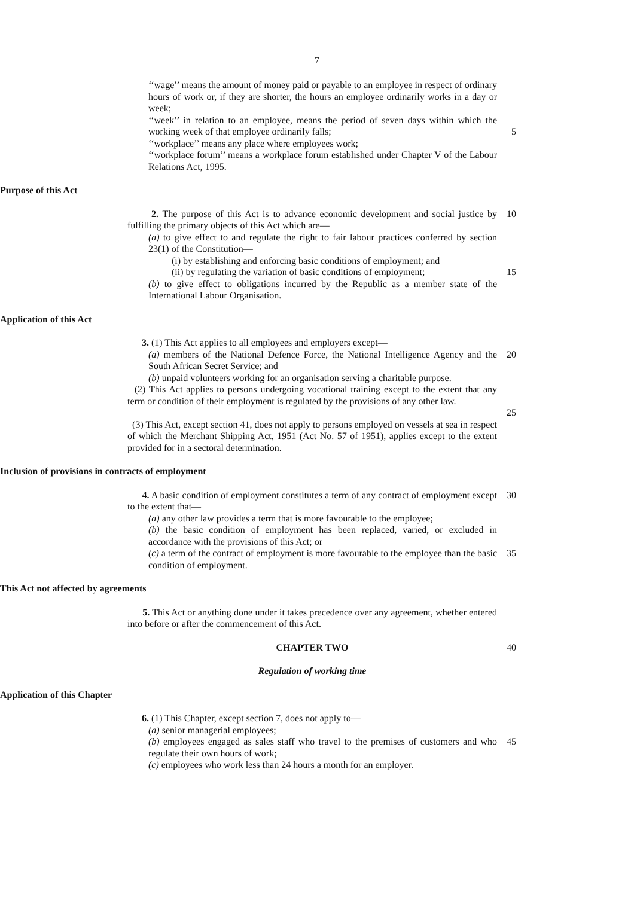7
‘‘wage’’ means the amount of money paid or payable to an employee in respect of ordinary hours of work or, if they are shorter, the hours an employee ordinarily works in a day or week;
‘‘week’’ in relation to an employee, means the period of seven days within which the working week of that employee ordinarily falls;
5
‘‘workplace’’ means any place where employees work;
‘‘workplace forum’’ means a workplace forum established under Chapter V of the Labour Relations Act, 1995.
Purpose of this Act
2. The purpose of this Act is to advance economic development and social justice by fulfilling the primary objects of this Act which are—
10
(a) to give effect to and regulate the right to fair labour practices conferred by section 23(1) of the Constitution—
(i) by establishing and enforcing basic conditions of employment; and
(ii) by regulating the variation of basic conditions of employment;
15
(b) to give effect to obligations incurred by the Republic as a member state of the International Labour Organisation.
Application of this Act
3. (1) This Act applies to all employees and employers except—
(a) members of the National Defence Force, the National Intelligence Agency and the South African Secret Service; and
20
(b) unpaid volunteers working for an organisation serving a charitable purpose.
(2) This Act applies to persons undergoing vocational training except to the extent that any term or condition of their employment is regulated by the provisions of any other law.
25
(3) This Act, except section 41, does not apply to persons employed on vessels at sea in respect of which the Merchant Shipping Act, 1951 (Act No. 57 of 1951), applies except to the extent provided for in a sectoral determination.
Inclusion of provisions in contracts of employment
4. A basic condition of employment constitutes a term of any contract of employment except to the extent that—
30
(a) any other law provides a term that is more favourable to the employee;
(b) the basic condition of employment has been replaced, varied, or excluded in accordance with the provisions of this Act; or
(c) a term of the contract of employment is more favourable to the employee than the basic condition of employment.
35
This Act not affected by agreements
5. This Act or anything done under it takes precedence over any agreement, whether entered into before or after the commencement of this Act.
CHAPTER TWO 40
Regulation of working time
Application of this Chapter
6. (1) This Chapter, except section 7, does not apply to—
(a) senior managerial employees;
(b) employees engaged as sales staff who travel to the premises of customers and who regulate their own hours of work;
45
(c) employees who work less than 24 hours a month for an employer.